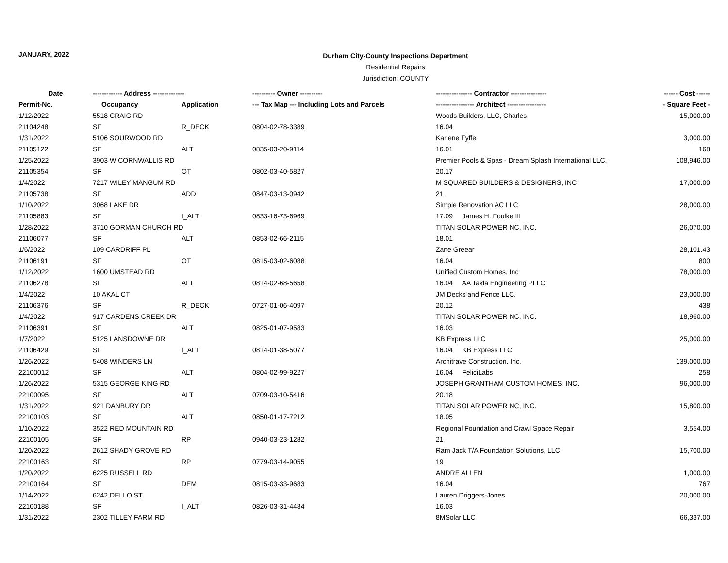JANUARY, 2022
Durham City-County Inspections Department
Residential Repairs
Jurisdiction: COUNTY
| Date | ------------- Address -------------- | | ---------- Owner ---------- | ---------------- Contractor ---------------- | ------ Cost ------ |
| --- | --- | --- | --- | --- | --- |
| Permit-No. | Occupancy | Application | --- Tax Map --- Including Lots and Parcels | ----------------- Architect ----------------- | - Square Feet - |
| 1/12/2022 | 5518 CRAIG RD | | | Woods Builders, LLC, Charles | 15,000.00 |
| 21104248 | SF | R_DECK | 0804-02-78-3389 | 16.04 | |
| 1/31/2022 | 5106 SOURWOOD RD | | | Karlene Fyffe | 3,000.00 |
| 21105122 | SF | ALT | 0835-03-20-9114 | 16.01 | 168 |
| 1/25/2022 | 3903 W CORNWALLIS RD | | | Premier Pools & Spas - Dream Splash International LLC, | 108,946.00 |
| 21105354 | SF | OT | 0802-03-40-5827 | 20.17 | |
| 1/4/2022 | 7217 WILEY MANGUM RD | | | M SQUARED BUILDERS & DESIGNERS, INC | 17,000.00 |
| 21105738 | SF | ADD | 0847-03-13-0942 | 21 | |
| 1/10/2022 | 3068 LAKE DR | | | Simple Renovation AC LLC | 28,000.00 |
| 21105883 | SF | I_ALT | 0833-16-73-6969 | 17.09 James H. Foulke III | |
| 1/28/2022 | 3710 GORMAN CHURCH RD | | | TITAN SOLAR POWER NC, INC. | 26,070.00 |
| 21106077 | SF | ALT | 0853-02-66-2115 | 18.01 | |
| 1/6/2022 | 109 CARDRIFF PL | | | Zane Greear | 28,101.43 |
| 21106191 | SF | OT | 0815-03-02-6088 | 16.04 | 800 |
| 1/12/2022 | 1600 UMSTEAD RD | | | Unified Custom Homes, Inc | 78,000.00 |
| 21106278 | SF | ALT | 0814-02-68-5658 | 16.04 AA Takla Engineering PLLC | |
| 1/4/2022 | 10 AKAL CT | | | JM Decks and Fence LLC. | 23,000.00 |
| 21106376 | SF | R_DECK | 0727-01-06-4097 | 20.12 | 438 |
| 1/4/2022 | 917 CARDENS CREEK DR | | | TITAN SOLAR POWER NC, INC. | 18,960.00 |
| 21106391 | SF | ALT | 0825-01-07-9583 | 16.03 | |
| 1/7/2022 | 5125 LANSDOWNE DR | | | KB Express LLC | 25,000.00 |
| 21106429 | SF | I_ALT | 0814-01-38-5077 | 16.04 KB Express LLC | |
| 1/26/2022 | 5408 WINDERS LN | | | Architrave Construction, Inc. | 139,000.00 |
| 22100012 | SF | ALT | 0804-02-99-9227 | 16.04 FeliciLabs | 258 |
| 1/26/2022 | 5315 GEORGE KING RD | | | JOSEPH GRANTHAM CUSTOM HOMES, INC. | 96,000.00 |
| 22100095 | SF | ALT | 0709-03-10-5416 | 20.18 | |
| 1/31/2022 | 921 DANBURY DR | | | TITAN SOLAR POWER NC, INC. | 15,800.00 |
| 22100103 | SF | ALT | 0850-01-17-7212 | 18.05 | |
| 1/10/2022 | 3522 RED MOUNTAIN RD | | | Regional Foundation and Crawl Space Repair | 3,554.00 |
| 22100105 | SF | RP | 0940-03-23-1282 | 21 | |
| 1/20/2022 | 2612 SHADY GROVE RD | | | Ram Jack T/A Foundation Solutions, LLC | 15,700.00 |
| 22100163 | SF | RP | 0779-03-14-9055 | 19 | |
| 1/20/2022 | 6225 RUSSELL RD | | | ANDRE ALLEN | 1,000.00 |
| 22100164 | SF | DEM | 0815-03-33-9683 | 16.04 | 767 |
| 1/14/2022 | 6242 DELLO ST | | | Lauren Driggers-Jones | 20,000.00 |
| 22100188 | SF | I_ALT | 0826-03-31-4484 | 16.03 | |
| 1/31/2022 | 2302 TILLEY FARM RD | | | 8MSolar LLC | 66,337.00 |